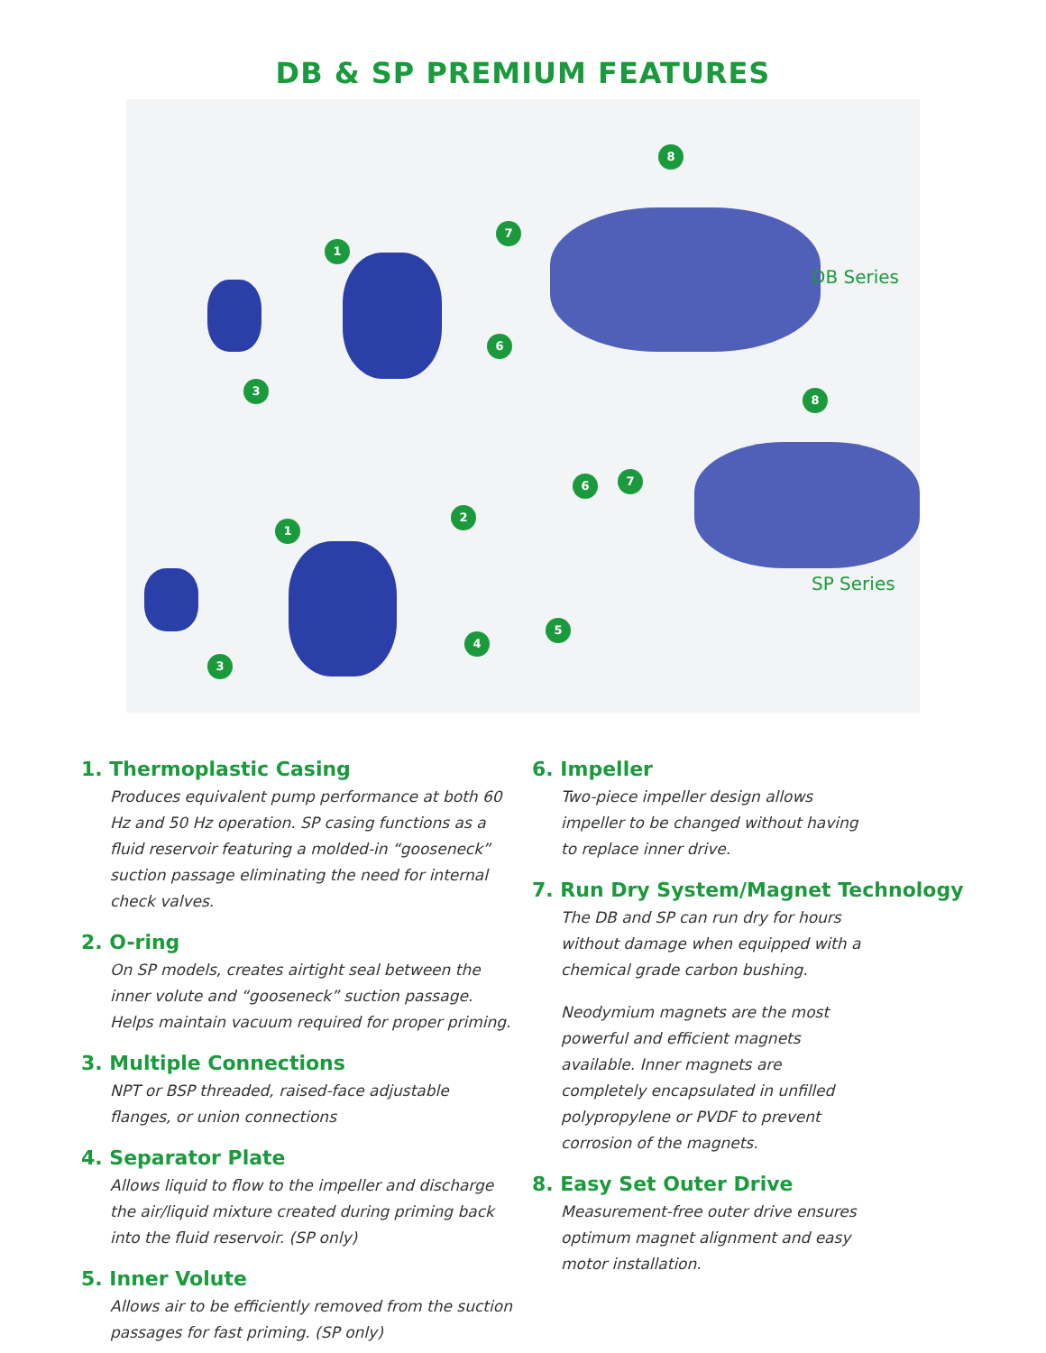DB & SP PREMIUM FEATURES
1
3
6
7
8
DB Series
8
1
2
3
4
5
6 7
SP Series
1. Thermoplastic Casing
Produces equivalent pump performance at both 60 Hz and 50 Hz operation. SP casing functions as a fluid reservoir featuring a molded-in “gooseneck” suction passage eliminating the need for internal check valves.
2. O-ring
On SP models, creates airtight seal between the inner volute and “gooseneck” suction passage. Helps maintain vacuum required for proper priming.
3. Multiple Connections
NPT or BSP threaded, raised-face adjustable flanges, or union connections
4. Separator Plate
Allows liquid to flow to the impeller and discharge the air/liquid mixture created during priming back into the fluid reservoir. (SP only)
5. Inner Volute
Allows air to be efficiently removed from the suction passages for fast priming. (SP only)
6. Impeller
Two-piece impeller design allows impeller to be changed without having to replace inner drive.
7. Run Dry System/Magnet Technology
The DB and SP can run dry for hours without damage when equipped with a chemical grade carbon bushing.
Neodymium magnets are the most powerful and efficient magnets available. Inner magnets are completely encapsulated in unfilled polypropylene or PVDF to prevent corrosion of the magnets.
8. Easy Set Outer Drive
Measurement-free outer drive ensures optimum magnet alignment and easy motor installation.